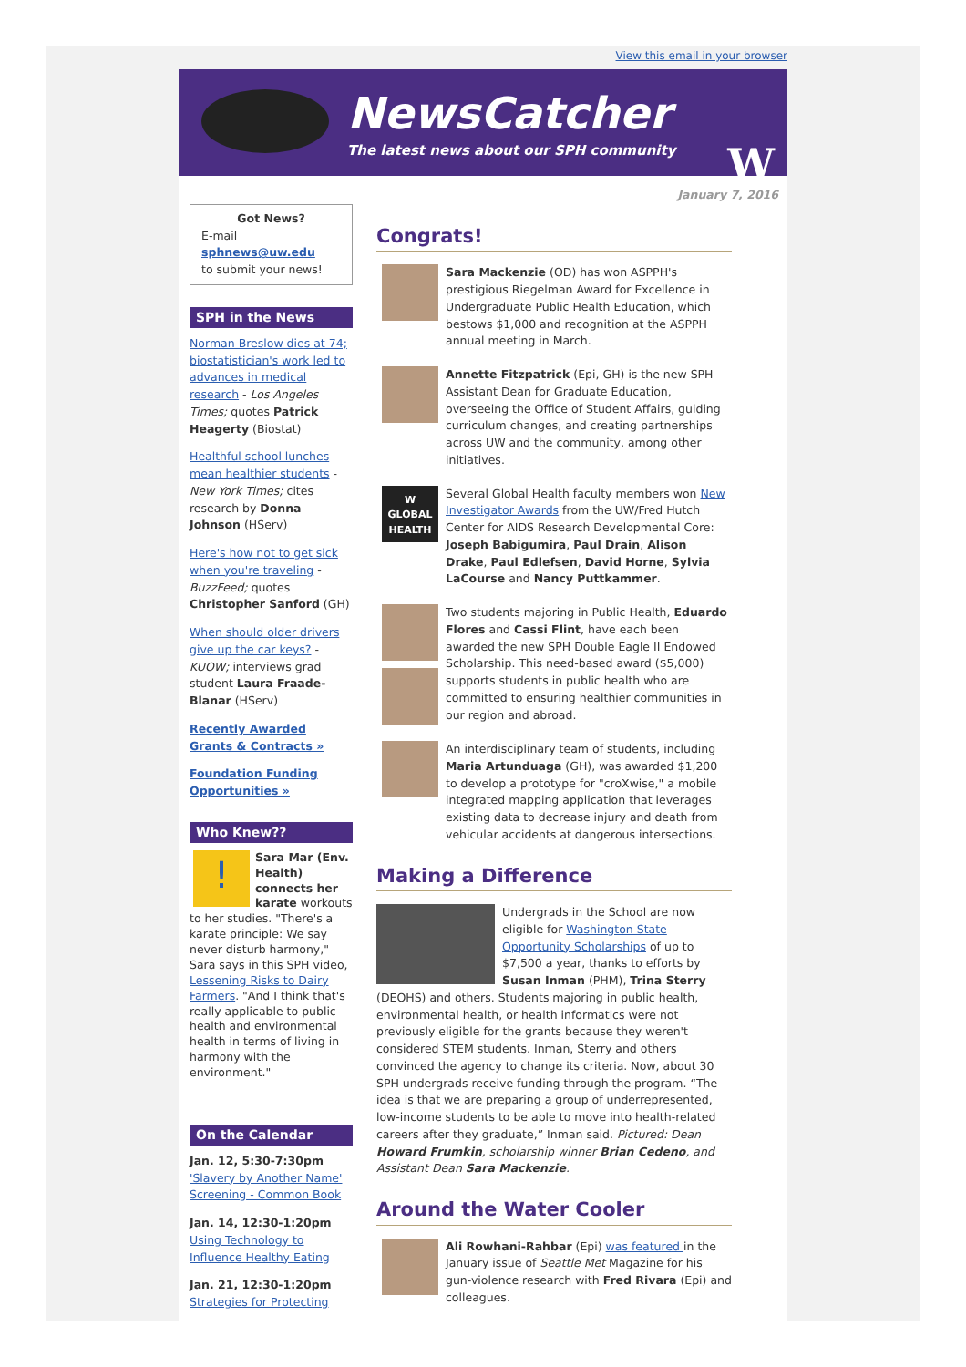View this email in your browser
NewsCatcher
The latest news about our SPH community
W
January 7, 2016
Got News?
E-mail
sphnews@uw.edu
to submit your news!
SPH in the News
Norman Breslow dies at 74; biostatistician's work led to advances in medical research - Los Angeles Times; quotes Patrick Heagerty (Biostat)
Healthful school lunches mean healthier students - New York Times; cites research by Donna Johnson (HServ)
Here's how not to get sick when you're traveling - BuzzFeed; quotes Christopher Sanford (GH)
When should older drivers give up the car keys? - KUOW; interviews grad student Laura Fraade-Blanar (HServ)
Recently Awarded Grants & Contracts »
Foundation Funding Opportunities »
Who Knew??
! Sara Mar (Env. Health) connects her karate workouts to her studies. "There's a karate principle: We say never disturb harmony," Sara says in this SPH video, Lessening Risks to Dairy Farmers. "And I think that's really applicable to public health and environmental health in terms of living in harmony with the environment."
On the Calendar
Jan. 12, 5:30-7:30pm
'Slavery by Another Name' Screening - Common Book
Jan. 14, 12:30-1:20pm
Using Technology to Influence Healthy Eating
Jan. 21, 12:30-1:20pm
Strategies for Protecting
Congrats!
Sara Mackenzie (OD) has won ASPPH's prestigious Riegelman Award for Excellence in Undergraduate Public Health Education, which bestows $1,000 and recognition at the ASPPH annual meeting in March.
Annette Fitzpatrick (Epi, GH) is the new SPH Assistant Dean for Graduate Education, overseeing the Office of Student Affairs, guiding curriculum changes, and creating partnerships across UW and the community, among other initiatives.
W
GLOBAL HEALTH
Several Global Health faculty members won New Investigator Awards from the UW/Fred Hutch Center for AIDS Research Developmental Core: Joseph Babigumira, Paul Drain, Alison Drake, Paul Edlefsen, David Horne, Sylvia LaCourse and Nancy Puttkammer.
Two students majoring in Public Health, Eduardo Flores and Cassi Flint, have each been awarded the new SPH Double Eagle II Endowed Scholarship. This need-based award ($5,000) supports students in public health who are committed to ensuring healthier communities in our region and abroad.
An interdisciplinary team of students, including Maria Artunduaga (GH), was awarded $1,200 to develop a prototype for "croXwise," a mobile integrated mapping application that leverages existing data to decrease injury and death from vehicular accidents at dangerous intersections.
Making a Difference
Undergrads in the School are now eligible for Washington State Opportunity Scholarships of up to $7,500 a year, thanks to efforts by Susan Inman (PHM), Trina Sterry (DEOHS) and others. Students majoring in public health, environmental health, or health informatics were not previously eligible for the grants because they weren't considered STEM students. Inman, Sterry and others convinced the agency to change its criteria. Now, about 30 SPH undergrads receive funding through the program. “The idea is that we are preparing a group of underrepresented, low-income students to be able to move into health-related careers after they graduate,” Inman said. Pictured: Dean Howard Frumkin, scholarship winner Brian Cedeno, and Assistant Dean Sara Mackenzie.
Around the Water Cooler
Ali Rowhani-Rahbar (Epi) was featured in the January issue of Seattle Met Magazine for his gun-violence research with Fred Rivara (Epi) and colleagues.